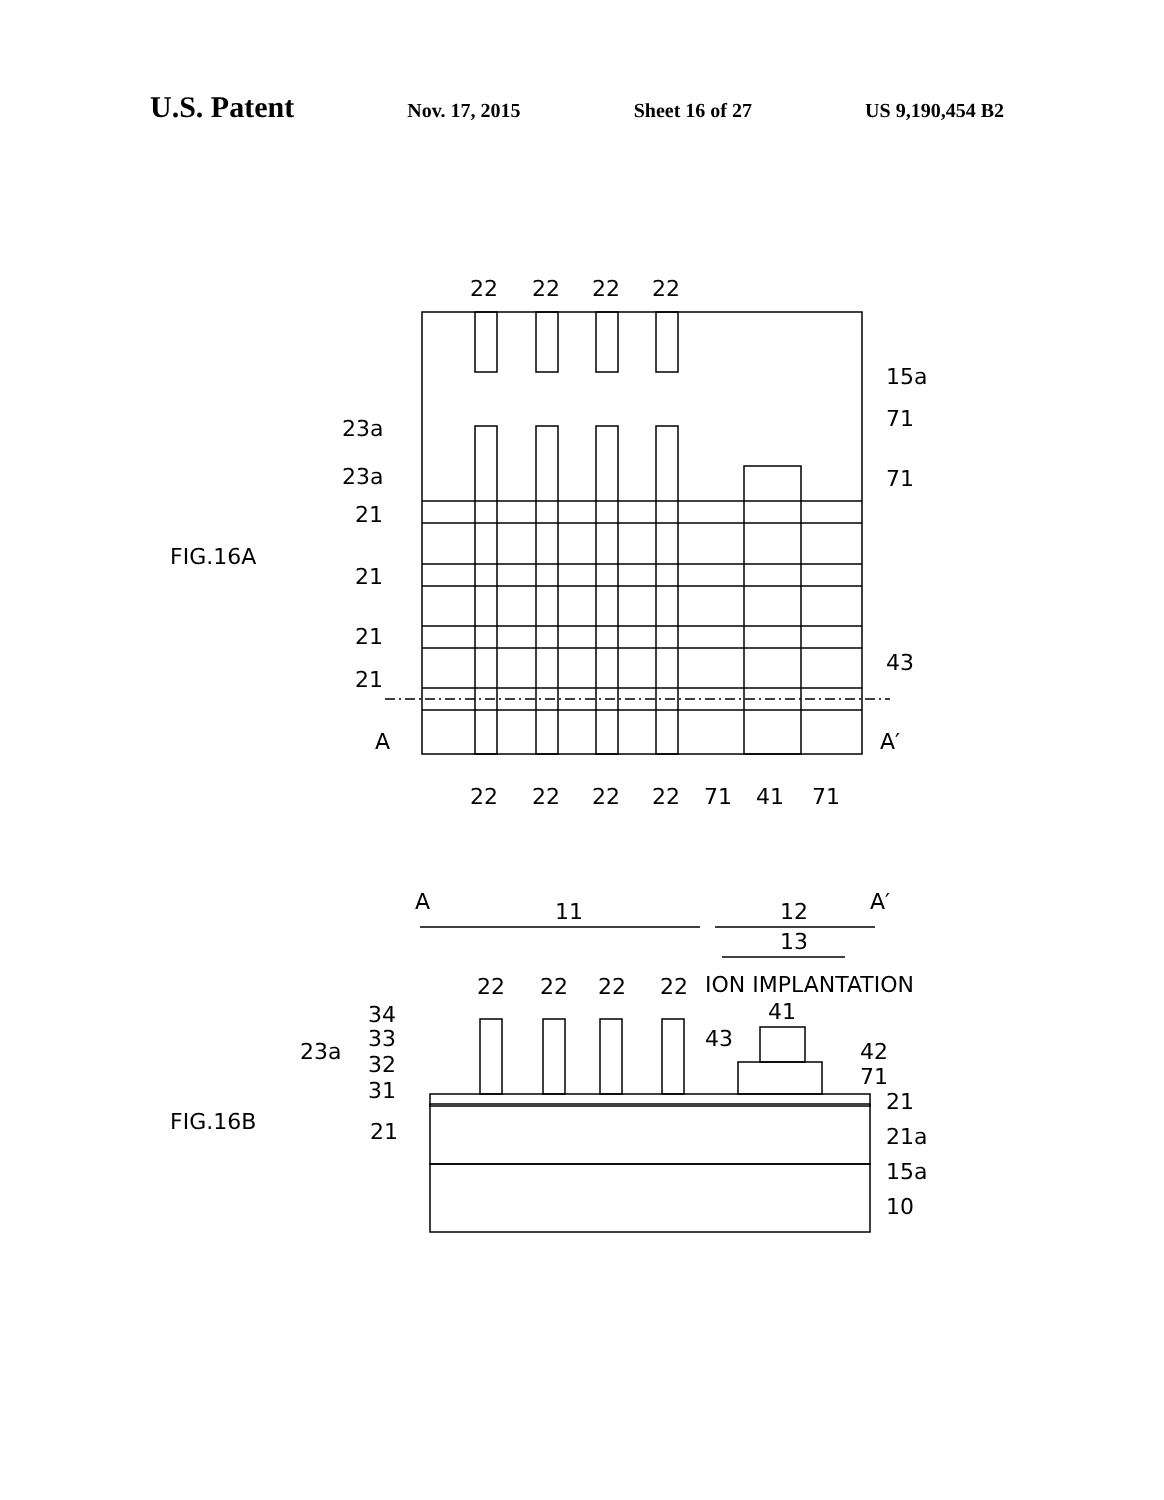U.S. Patent Nov. 17, 2015 Sheet 16 of 27 US 9,190,454 B2
22
22
22
22
15a
23a
71
23a
71
FIG.16A
21
21
21
21
43
A
A′
22
22
22
22
71
41
71
A
11
12
A′
13
22
22
22
22
ION IMPLANTATION
41
34
33
23a
32
31
43
42
71
21
FIG.16B
21
21a
15a
10